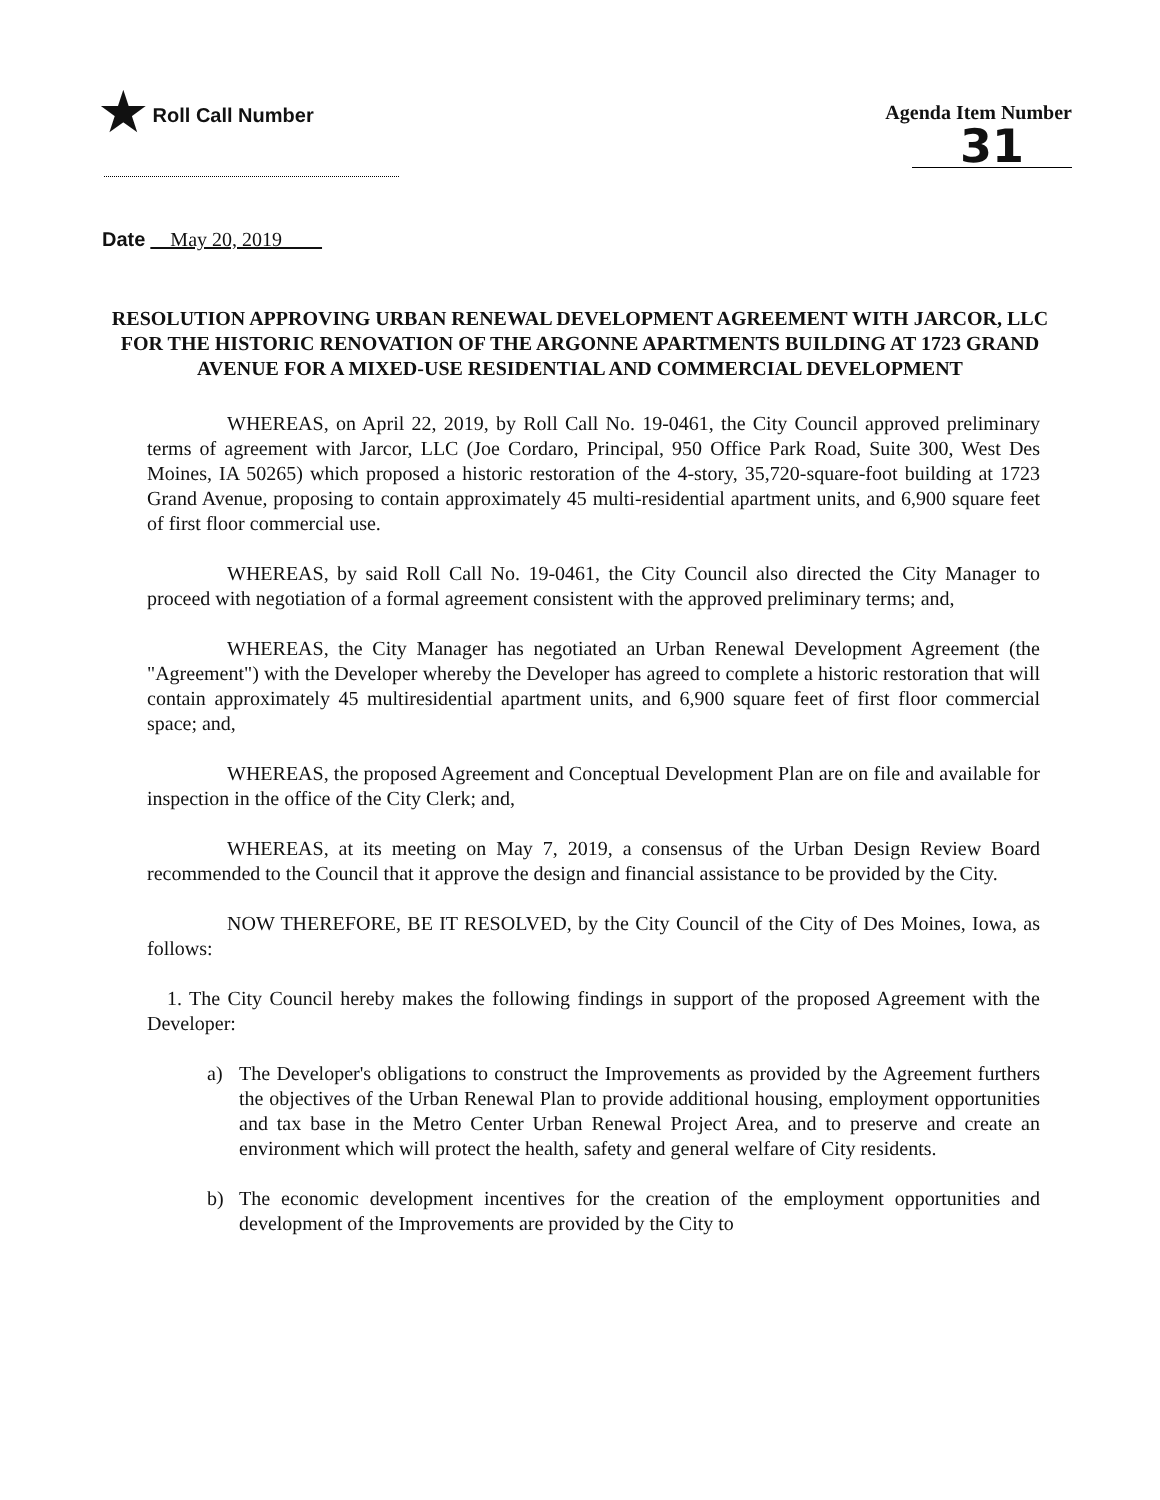★ Roll Call Number Agenda Item Number
31
Date May 20, 2019
RESOLUTION APPROVING URBAN RENEWAL DEVELOPMENT AGREEMENT WITH JARCOR, LLC FOR THE HISTORIC RENOVATION OF THE ARGONNE APARTMENTS BUILDING AT 1723 GRAND AVENUE FOR A MIXED-USE RESIDENTIAL AND COMMERCIAL DEVELOPMENT
WHEREAS, on April 22, 2019, by Roll Call No. 19-0461, the City Council approved preliminary terms of agreement with Jarcor, LLC (Joe Cordaro, Principal, 950 Office Park Road, Suite 300, West Des Moines, IA 50265) which proposed a historic restoration of the 4-story, 35,720-square-foot building at 1723 Grand Avenue, proposing to contain approximately 45 multi-residential apartment units, and 6,900 square feet of first floor commercial use.
WHEREAS, by said Roll Call No. 19-0461, the City Council also directed the City Manager to proceed with negotiation of a formal agreement consistent with the approved preliminary terms; and,
WHEREAS, the City Manager has negotiated an Urban Renewal Development Agreement (the "Agreement") with the Developer whereby the Developer has agreed to complete a historic restoration that will contain approximately 45 multiresidential apartment units, and 6,900 square feet of first floor commercial space; and,
WHEREAS, the proposed Agreement and Conceptual Development Plan are on file and available for inspection in the office of the City Clerk; and,
WHEREAS, at its meeting on May 7, 2019, a consensus of the Urban Design Review Board recommended to the Council that it approve the design and financial assistance to be provided by the City.
NOW THEREFORE, BE IT RESOLVED, by the City Council of the City of Des Moines, Iowa, as follows:
1. The City Council hereby makes the following findings in support of the proposed Agreement with the Developer:
a) The Developer's obligations to construct the Improvements as provided by the Agreement furthers the objectives of the Urban Renewal Plan to provide additional housing, employment opportunities and tax base in the Metro Center Urban Renewal Project Area, and to preserve and create an environment which will protect the health, safety and general welfare of City residents.
b) The economic development incentives for the creation of the employment opportunities and development of the Improvements are provided by the City to